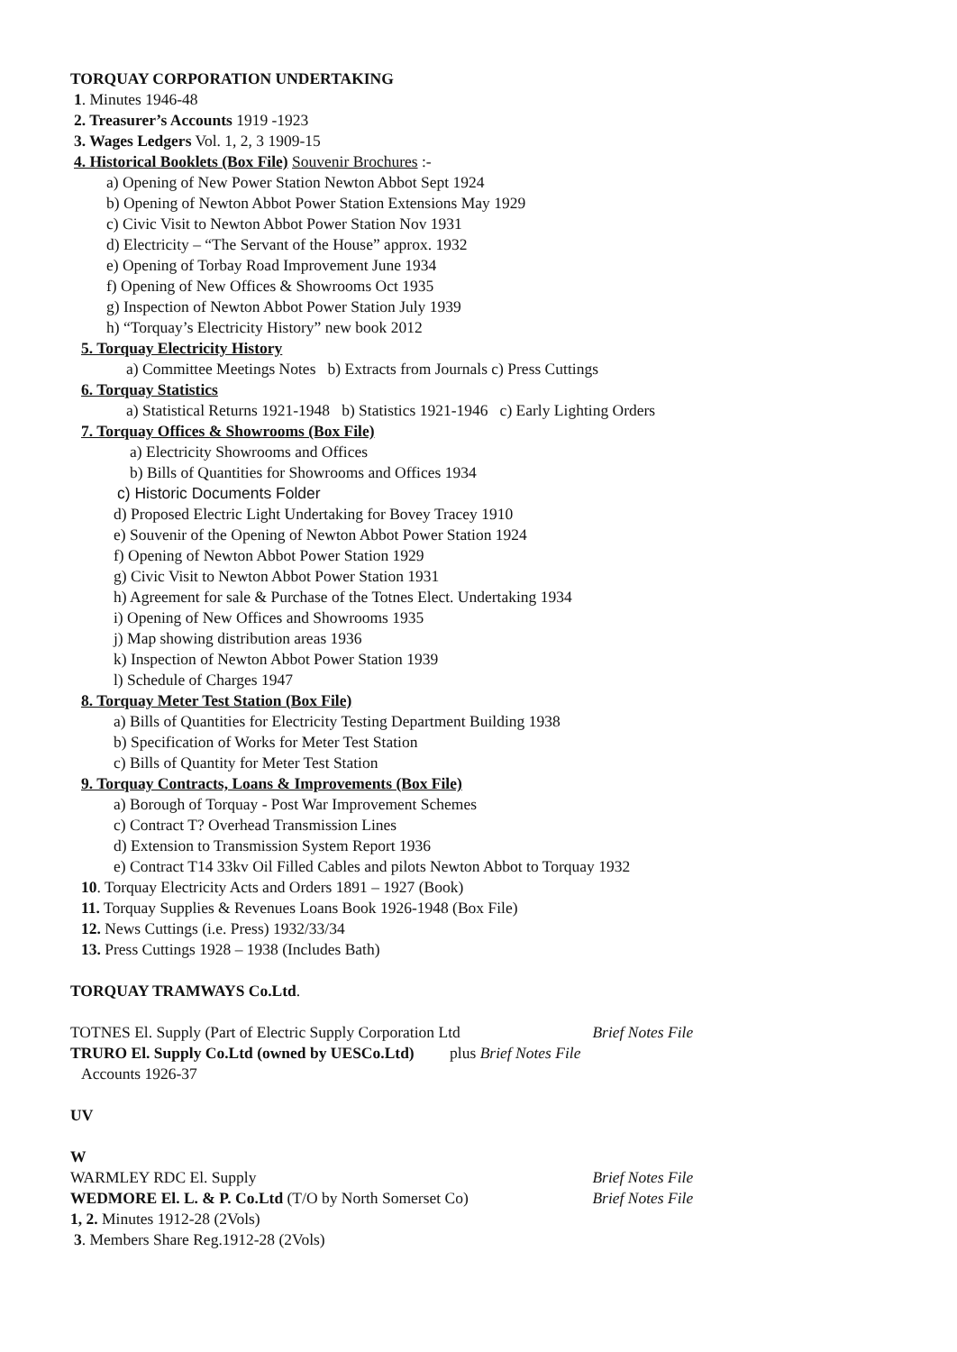TORQUAY CORPORATION UNDERTAKING
1. Minutes 1946-48
2. Treasurer’s Accounts 1919 -1923
3. Wages Ledgers Vol. 1, 2, 3 1909-15
4. Historical Booklets (Box File) Souvenir Brochures :-
a) Opening of New Power Station Newton Abbot Sept 1924
b) Opening of Newton Abbot Power Station Extensions May 1929
c) Civic Visit to Newton Abbot Power Station Nov 1931
d) Electricity – “The Servant of the House” approx. 1932
e) Opening of Torbay Road Improvement June 1934
f) Opening of New Offices & Showrooms Oct 1935
g) Inspection of Newton Abbot Power Station July 1939
h) “Torquay’s Electricity History” new book 2012
5. Torquay Electricity History
a) Committee Meetings Notes b) Extracts from Journals c) Press Cuttings
6. Torquay Statistics
a) Statistical Returns 1921-1948 b) Statistics 1921-1946 c) Early Lighting Orders
7. Torquay Offices & Showrooms (Box File)
a) Electricity Showrooms and Offices
b) Bills of Quantities for Showrooms and Offices 1934
c) Historic Documents Folder
d) Proposed Electric Light Undertaking for Bovey Tracey 1910
e) Souvenir of the Opening of Newton Abbot Power Station 1924
f) Opening of Newton Abbot Power Station 1929
g) Civic Visit to Newton Abbot Power Station 1931
h) Agreement for sale & Purchase of the Totnes Elect. Undertaking 1934
i) Opening of New Offices and Showrooms 1935
j) Map showing distribution areas 1936
k) Inspection of Newton Abbot Power Station 1939
l) Schedule of Charges 1947
8. Torquay Meter Test Station (Box File)
a) Bills of Quantities for Electricity Testing Department Building 1938
b) Specification of Works for Meter Test Station
c) Bills of Quantity for Meter Test Station
9. Torquay Contracts, Loans & Improvements (Box File)
a) Borough of Torquay - Post War Improvement Schemes
c) Contract T? Overhead Transmission Lines
d) Extension to Transmission System Report 1936
e) Contract T14 33kv Oil Filled Cables and pilots Newton Abbot to Torquay 1932
10. Torquay Electricity Acts and Orders 1891 – 1927 (Book)
11. Torquay Supplies & Revenues Loans Book 1926-1948 (Box File)
12. News Cuttings (i.e. Press) 1932/33/34
13. Press Cuttings 1928 – 1938 (Includes Bath)
TORQUAY TRAMWAYS Co.Ltd.
TOTNES El. Supply (Part of Electric Supply Corporation Ltd Brief Notes File
TRURO El. Supply Co.Ltd (owned by UESCo.Ltd) plus Brief Notes File
Accounts 1926-37
UV
W
WARMLEY RDC El. Supply Brief Notes File
WEDMORE El. L. & P. Co.Ltd (T/O by North Somerset Co) Brief Notes File
1, 2. Minutes 1912-28 (2Vols)
3. Members Share Reg.1912-28 (2Vols)